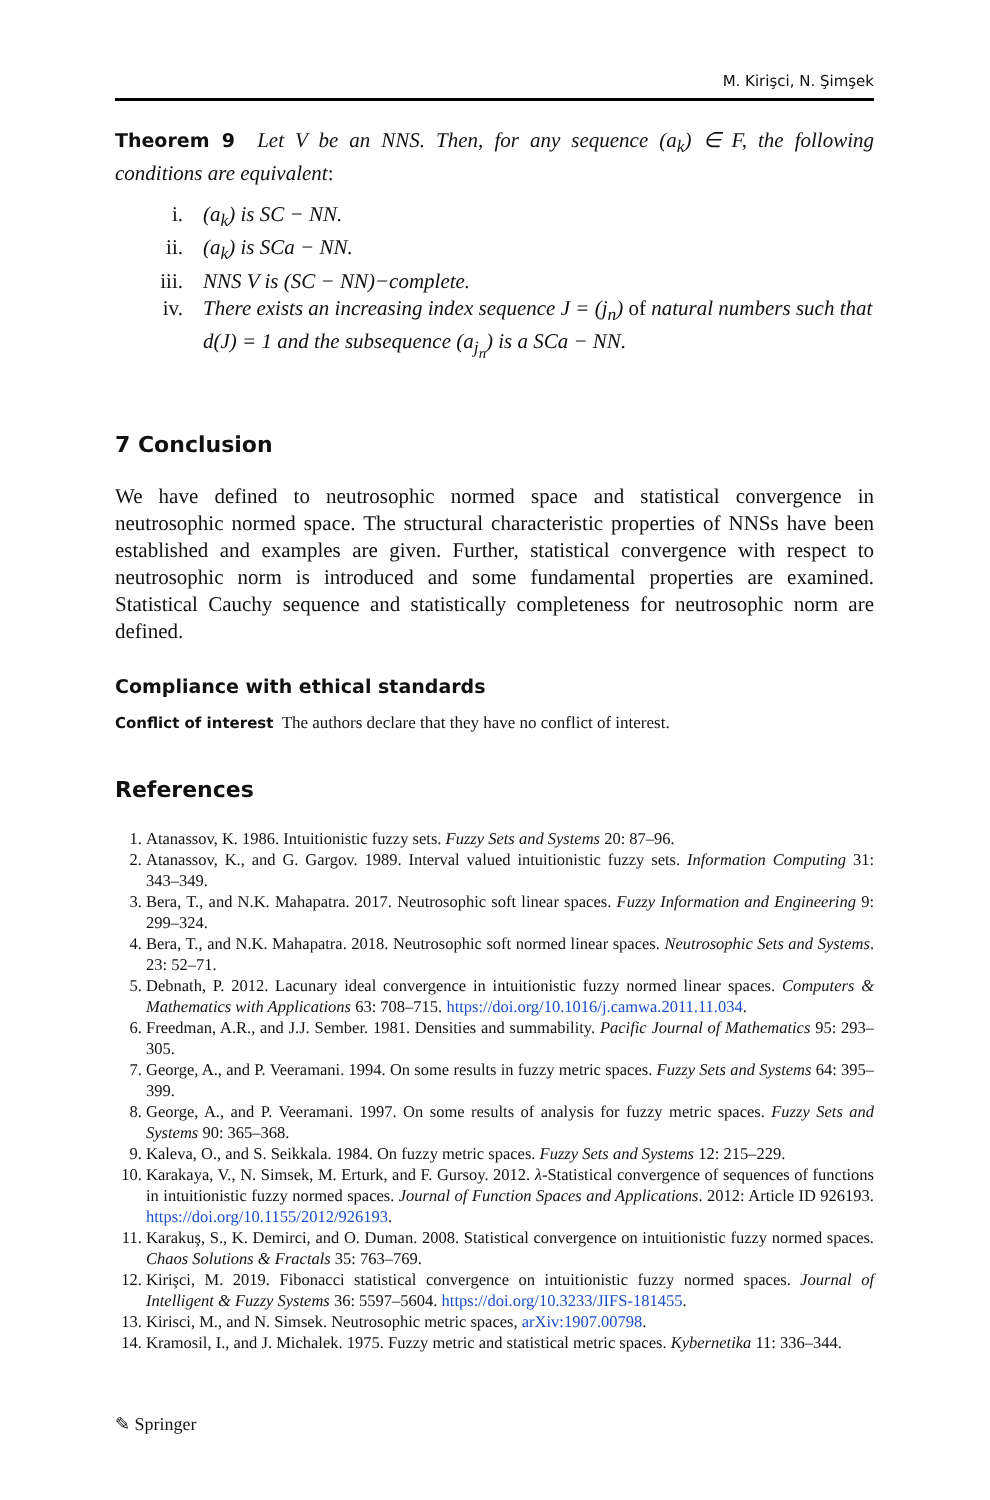M. Kirişci, N. Şimşek
Theorem 9 Let V be an NNS. Then, for any sequence (a<sub>k</sub>) ∈ F, the following conditions are equivalent:
i. (a<sub>k</sub>) is SC − NN.
ii. (a<sub>k</sub>) is SCa − NN.
iii. NNS V is (SC − NN)−complete.
iv. There exists an increasing index sequence J = (j<sub>n</sub>) of natural numbers such that d(J) = 1 and the subsequence (a<sub>j<sub>n</sub></sub>) is a SCa − NN.
7 Conclusion
We have defined to neutrosophic normed space and statistical convergence in neutrosophic normed space. The structural characteristic properties of NNSs have been established and examples are given. Further, statistical convergence with respect to neutrosophic norm is introduced and some fundamental properties are examined. Statistical Cauchy sequence and statistically completeness for neutrosophic norm are defined.
Compliance with ethical standards
Conflict of interest The authors declare that they have no conflict of interest.
References
1. Atanassov, K. 1986. Intuitionistic fuzzy sets. Fuzzy Sets and Systems 20: 87–96.
2. Atanassov, K., and G. Gargov. 1989. Interval valued intuitionistic fuzzy sets. Information Computing 31: 343–349.
3. Bera, T., and N.K. Mahapatra. 2017. Neutrosophic soft linear spaces. Fuzzy Information and Engineering 9: 299–324.
4. Bera, T., and N.K. Mahapatra. 2018. Neutrosophic soft normed linear spaces. Neutrosophic Sets and Systems. 23: 52–71.
5. Debnath, P. 2012. Lacunary ideal convergence in intuitionistic fuzzy normed linear spaces. Computers & Mathematics with Applications 63: 708–715. https://doi.org/10.1016/j.camwa.2011.11.034.
6. Freedman, A.R., and J.J. Sember. 1981. Densities and summability. Pacific Journal of Mathematics 95: 293–305.
7. George, A., and P. Veeramani. 1994. On some results in fuzzy metric spaces. Fuzzy Sets and Systems 64: 395–399.
8. George, A., and P. Veeramani. 1997. On some results of analysis for fuzzy metric spaces. Fuzzy Sets and Systems 90: 365–368.
9. Kaleva, O., and S. Seikkala. 1984. On fuzzy metric spaces. Fuzzy Sets and Systems 12: 215–229.
10. Karakaya, V., N. Simsek, M. Erturk, and F. Gursoy. 2012. λ-Statistical convergence of sequences of functions in intuitionistic fuzzy normed spaces. Journal of Function Spaces and Applications. 2012: Article ID 926193. https://doi.org/10.1155/2012/926193.
11. Karakuş, S., K. Demirci, and O. Duman. 2008. Statistical convergence on intuitionistic fuzzy normed spaces. Chaos Solutions & Fractals 35: 763–769.
12. Kirişci, M. 2019. Fibonacci statistical convergence on intuitionistic fuzzy normed spaces. Journal of Intelligent & Fuzzy Systems 36: 5597–5604. https://doi.org/10.3233/JIFS-181455.
13. Kirisci, M., and N. Simsek. Neutrosophic metric spaces, arXiv:1907.00798.
14. Kramosil, I., and J. Michalek. 1975. Fuzzy metric and statistical metric spaces. Kybernetika 11: 336–344.
✎ Springer